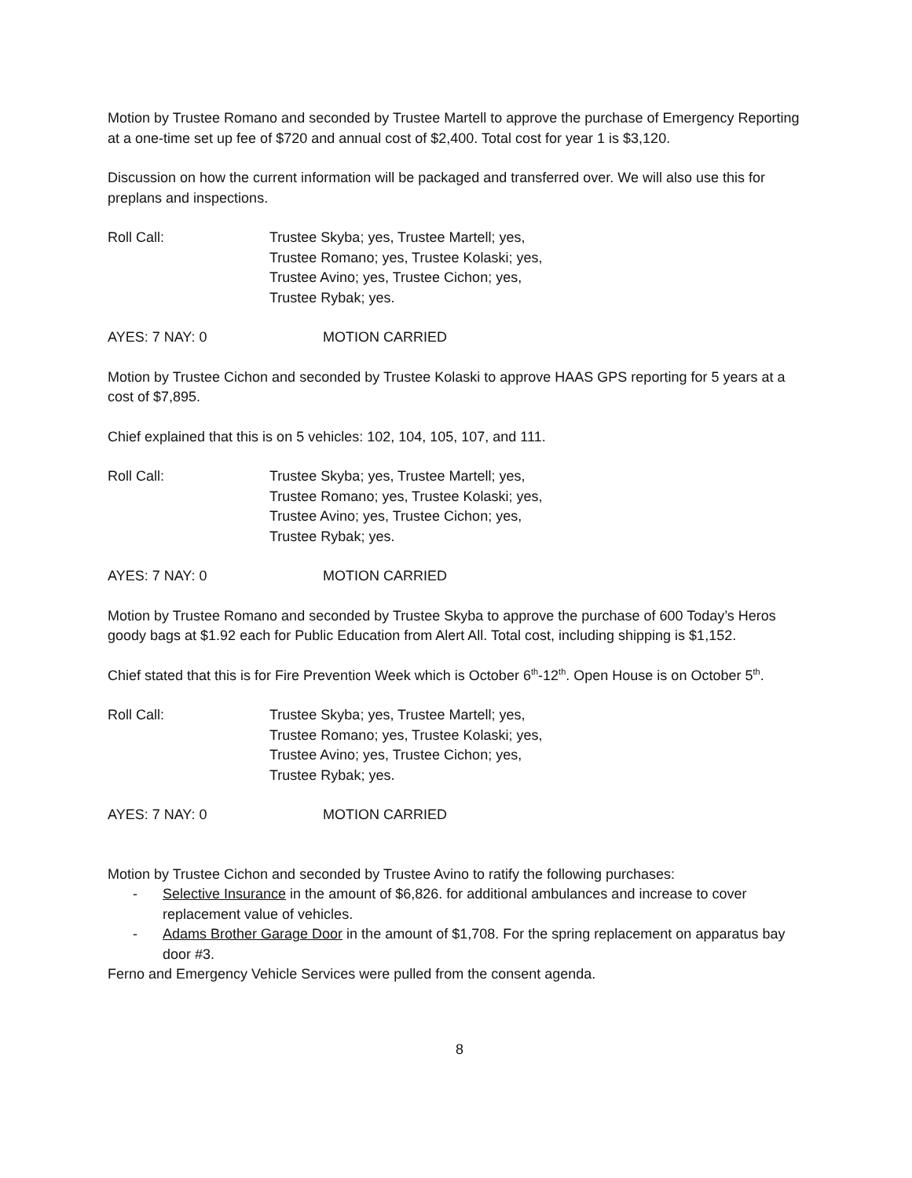Motion by Trustee Romano and seconded by Trustee Martell to approve the purchase of Emergency Reporting at a one-time set up fee of $720 and annual cost of $2,400. Total cost for year 1 is $3,120.
Discussion on how the current information will be packaged and transferred over. We will also use this for preplans and inspections.
Roll Call: Trustee Skyba; yes, Trustee Martell; yes,
Trustee Romano; yes, Trustee Kolaski; yes,
Trustee Avino; yes, Trustee Cichon; yes,
Trustee Rybak; yes.
AYES: 7 NAY: 0 MOTION CARRIED
Motion by Trustee Cichon and seconded by Trustee Kolaski to approve HAAS GPS reporting for 5 years at a cost of $7,895.
Chief explained that this is on 5 vehicles: 102, 104, 105, 107, and 111.
Roll Call: Trustee Skyba; yes, Trustee Martell; yes,
Trustee Romano; yes, Trustee Kolaski; yes,
Trustee Avino; yes, Trustee Cichon; yes,
Trustee Rybak; yes.
AYES: 7 NAY: 0 MOTION CARRIED
Motion by Trustee Romano and seconded by Trustee Skyba to approve the purchase of 600 Today’s Heros goody bags at $1.92 each for Public Education from Alert All. Total cost, including shipping is $1,152.
Chief stated that this is for Fire Prevention Week which is October 6<sup>th</sup>-12<sup>th</sup>. Open House is on October 5<sup>th</sup>.
Roll Call: Trustee Skyba; yes, Trustee Martell; yes,
Trustee Romano; yes, Trustee Kolaski; yes,
Trustee Avino; yes, Trustee Cichon; yes,
Trustee Rybak; yes.
AYES: 7 NAY: 0 MOTION CARRIED
Motion by Trustee Cichon and seconded by Trustee Avino to ratify the following purchases:
- Selective Insurance in the amount of $6,826. for additional ambulances and increase to cover replacement value of vehicles.
- Adams Brother Garage Door in the amount of $1,708. For the spring replacement on apparatus bay door #3.
Ferno and Emergency Vehicle Services were pulled from the consent agenda.
8